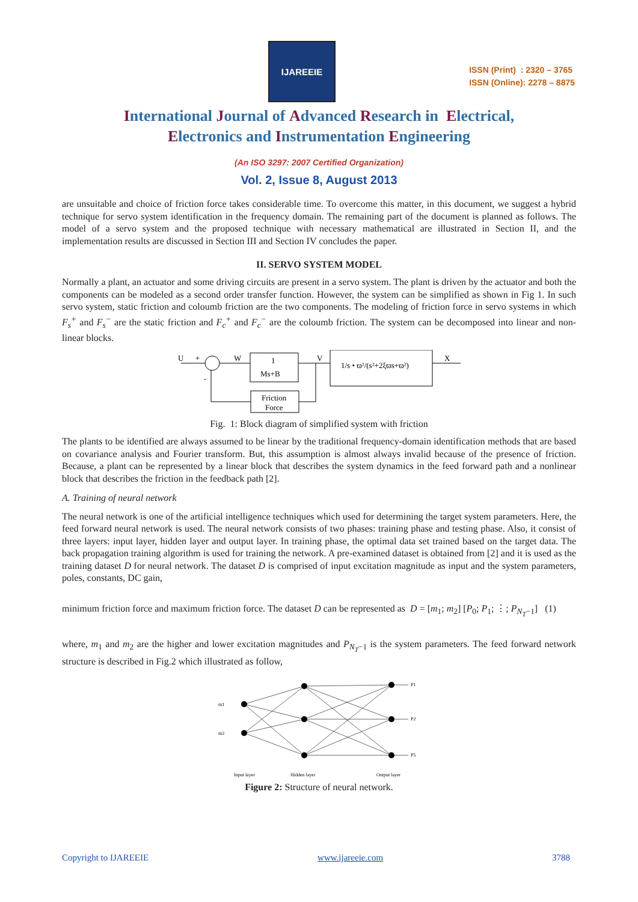IJAREEIE
ISSN (Print) : 2320 – 3765
ISSN (Online): 2278 – 8875
International Journal of Advanced Research in Electrical,
Electronics and Instrumentation Engineering
(An ISO 3297: 2007 Certified Organization)
Vol. 2, Issue 8, August 2013
are unsuitable and choice of friction force takes considerable time. To overcome this matter, in this document, we suggest a hybrid technique for servo system identification in the frequency domain. The remaining part of the document is planned as follows. The model of a servo system and the proposed technique with necessary mathematical are illustrated in Section II, and the implementation results are discussed in Section III and Section IV concludes the paper.
II. SERVO SYSTEM MODEL
Normally a plant, an actuator and some driving circuits are present in a servo system. The plant is driven by the actuator and both the components can be modeled as a second order transfer function. However, the system can be simplified as shown in Fig 1. In such servo system, static friction and coloumb friction are the two components. The modeling of friction force in servo systems in which F<sub>s</sub><sup>+</sup> and F<sub>s</sub><sup>−</sup> are the static friction and F<sub>c</sub><sup>+</sup> and F<sub>c</sub><sup>−</sup> are the coloumb friction. The system can be decomposed into linear and non-linear blocks.
U
+
-
W
V
X
1
Ms+B
1/s • ϖ²/(s²+2ξϖs+ϖ²)
Friction
Force
Fig. 1: Block diagram of simplified system with friction
The plants to be identified are always assumed to be linear by the traditional frequency-domain identification methods that are based on covariance analysis and Fourier transform. But, this assumption is almost always invalid because of the presence of friction. Because, a plant can be represented by a linear block that describes the system dynamics in the feed forward path and a nonlinear block that describes the friction in the feedback path [2].
A. Training of neural network
The neural network is one of the artificial intelligence techniques which used for determining the target system parameters. Here, the feed forward neural network is used. The neural network consists of two phases: training phase and testing phase. Also, it consist of three layers: input layer, hidden layer and output layer. In training phase, the optimal data set trained based on the target data. The back propagation training algorithm is used for training the network. A pre-examined dataset is obtained from [2] and it is used as the training dataset D for neural network. The dataset D is comprised of input excitation magnitude as input and the system parameters, poles, constants, DC gain,
minimum friction force and maximum friction force. The dataset D can be represented as D = [m<sub>1</sub>; m<sub>2</sub>] [P<sub>0</sub>; P<sub>1</sub>; ⋮; P<sub>N<sub>T</sub>−1</sub>] (1)
where, m<sub>1</sub> and m<sub>2</sub> are the higher and lower excitation magnitudes and P<sub>N<sub>T</sub>−1</sub> is the system parameters. The feed forward network structure is described in Fig.2 which illustrated as follow,
m1
m2
P1
P2
P5
Input layer
Hidden layer
Output layer
Figure 2: Structure of neural network.
Copyright to IJAREEIE www.ijareeie.com 3788